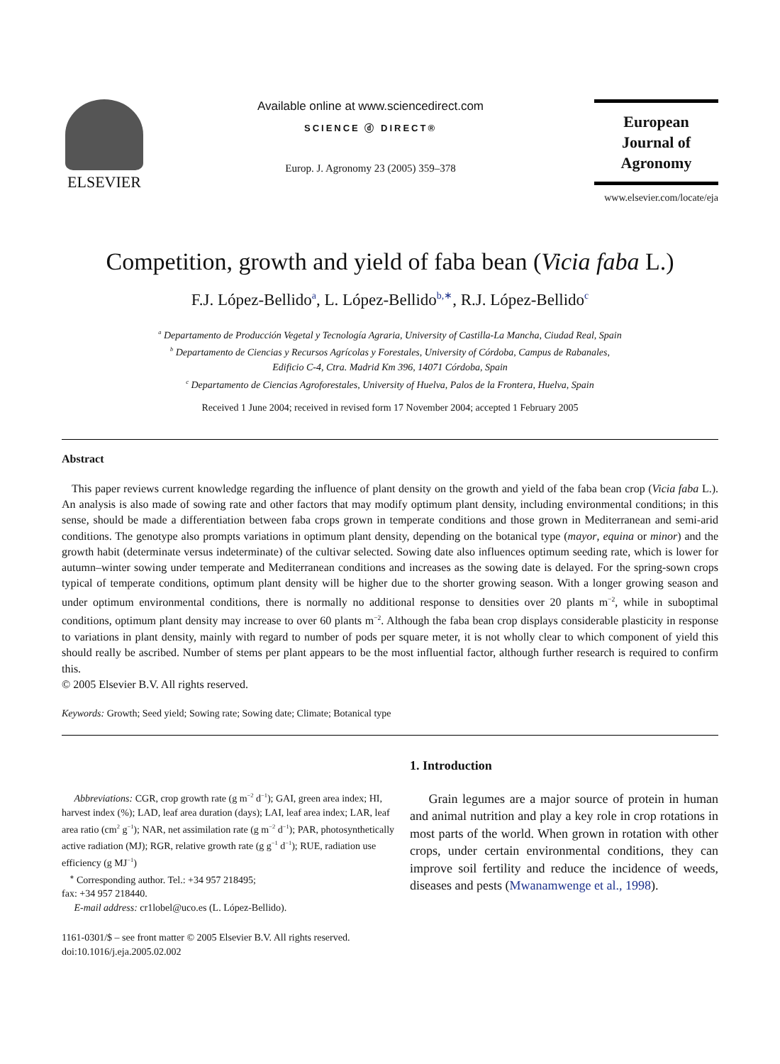ELSEVIER
Available online at www.sciencedirect.com
SCIENCE ⓓ DIRECT®
Europ. J. Agronomy 23 (2005) 359–378
European
Journal of
Agronomy
www.elsevier.com/locate/eja
Competition, growth and yield of faba bean (Vicia faba L.)
F.J. López-Bellido<sup>a</sup>, L. López-Bellido<sup>b,∗</sup>, R.J. López-Bellido<sup>c</sup>
<sup>a</sup> Departamento de Producción Vegetal y Tecnología Agraria, University of Castilla-La Mancha, Ciudad Real, Spain
<sup>b</sup> Departamento de Ciencias y Recursos Agrícolas y Forestales, University of Córdoba, Campus de Rabanales,
Edificio C-4, Ctra. Madrid Km 396, 14071 Córdoba, Spain
<sup>c</sup> Departamento de Ciencias Agroforestales, University of Huelva, Palos de la Frontera, Huelva, Spain
Received 1 June 2004; received in revised form 17 November 2004; accepted 1 February 2005
Abstract
This paper reviews current knowledge regarding the influence of plant density on the growth and yield of the faba bean crop (Vicia faba L.). An analysis is also made of sowing rate and other factors that may modify optimum plant density, including environmental conditions; in this sense, should be made a differentiation between faba crops grown in temperate conditions and those grown in Mediterranean and semi-arid conditions. The genotype also prompts variations in optimum plant density, depending on the botanical type (mayor, equina or minor) and the growth habit (determinate versus indeterminate) of the cultivar selected. Sowing date also influences optimum seeding rate, which is lower for autumn–winter sowing under temperate and Mediterranean conditions and increases as the sowing date is delayed. For the spring-sown crops typical of temperate conditions, optimum plant density will be higher due to the shorter growing season. With a longer growing season and under optimum environmental conditions, there is normally no additional response to densities over 20 plants m<sup>−2</sup>, while in suboptimal conditions, optimum plant density may increase to over 60 plants m<sup>−2</sup>. Although the faba bean crop displays considerable plasticity in response to variations in plant density, mainly with regard to number of pods per square meter, it is not wholly clear to which component of yield this should really be ascribed. Number of stems per plant appears to be the most influential factor, although further research is required to confirm this.
© 2005 Elsevier B.V. All rights reserved.
Keywords: Growth; Seed yield; Sowing rate; Sowing date; Climate; Botanical type
Abbreviations: CGR, crop growth rate (g m<sup>−2</sup> d<sup>−1</sup>); GAI, green area index; HI, harvest index (%); LAD, leaf area duration (days); LAI, leaf area index; LAR, leaf area ratio (cm<sup>2</sup> g<sup>−1</sup>); NAR, net assimilation rate (g m<sup>−2</sup> d<sup>−1</sup>); PAR, photosynthetically active radiation (MJ); RGR, relative growth rate (g g<sup>−1</sup> d<sup>−1</sup>); RUE, radiation use efficiency (g MJ<sup>−1</sup>)
<sup>∗</sup> Corresponding author. Tel.: +34 957 218495;
fax: +34 957 218440.
E-mail address: cr1lobel@uco.es (L. López-Bellido).
1161-0301/$ – see front matter © 2005 Elsevier B.V. All rights reserved.
doi:10.1016/j.eja.2005.02.002
1. Introduction
Grain legumes are a major source of protein in human and animal nutrition and play a key role in crop rotations in most parts of the world. When grown in rotation with other crops, under certain environmental conditions, they can improve soil fertility and reduce the incidence of weeds, diseases and pests (Mwanamwenge et al., 1998).